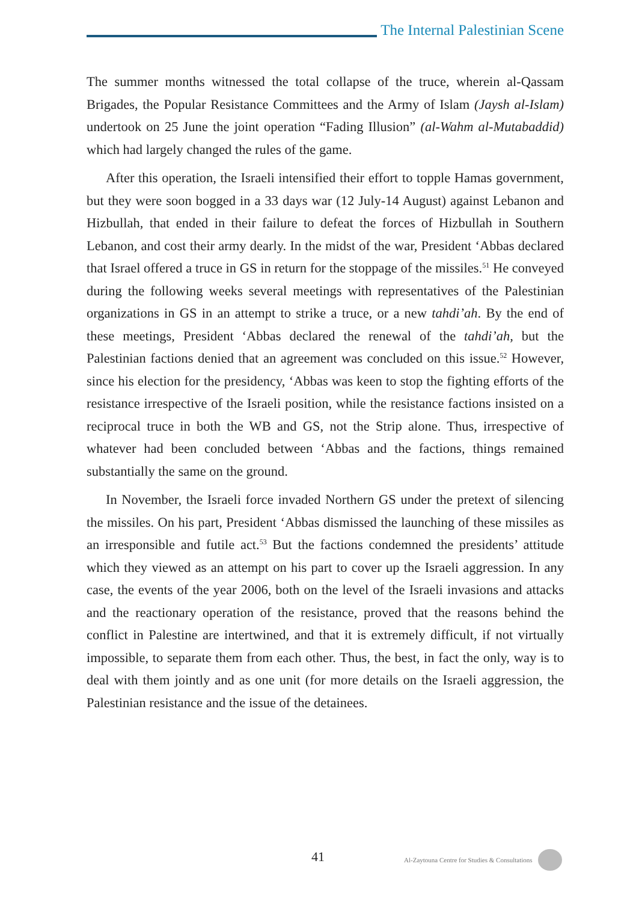The Internal Palestinian Scene
The summer months witnessed the total collapse of the truce, wherein al-Qassam Brigades, the Popular Resistance Committees and the Army of Islam (Jaysh al-Islam) undertook on 25 June the joint operation “Fading Illusion” (al-Wahm al-Mutabaddid) which had largely changed the rules of the game.
After this operation, the Israeli intensified their effort to topple Hamas government, but they were soon bogged in a 33 days war (12 July-14 August) against Lebanon and Hizbullah, that ended in their failure to defeat the forces of Hizbullah in Southern Lebanon, and cost their army dearly. In the midst of the war, President ‘Abbas declared that Israel offered a truce in GS in return for the stoppage of the missiles.<sup>51</sup> He conveyed during the following weeks several meetings with representatives of the Palestinian organizations in GS in an attempt to strike a truce, or a new tahdi’ah. By the end of these meetings, President ‘Abbas declared the renewal of the tahdi’ah, but the Palestinian factions denied that an agreement was concluded on this issue.<sup>52</sup> However, since his election for the presidency, ‘Abbas was keen to stop the fighting efforts of the resistance irrespective of the Israeli position, while the resistance factions insisted on a reciprocal truce in both the WB and GS, not the Strip alone. Thus, irrespective of whatever had been concluded between ‘Abbas and the factions, things remained substantially the same on the ground.
In November, the Israeli force invaded Northern GS under the pretext of silencing the missiles. On his part, President ‘Abbas dismissed the launching of these missiles as an irresponsible and futile act.<sup>53</sup> But the factions condemned the presidents’ attitude which they viewed as an attempt on his part to cover up the Israeli aggression. In any case, the events of the year 2006, both on the level of the Israeli invasions and attacks and the reactionary operation of the resistance, proved that the reasons behind the conflict in Palestine are intertwined, and that it is extremely difficult, if not virtually impossible, to separate them from each other. Thus, the best, in fact the only, way is to deal with them jointly and as one unit (for more details on the Israeli aggression, the Palestinian resistance and the issue of the detainees.
41 Al-Zaytouna Centre for Studies & Consultations